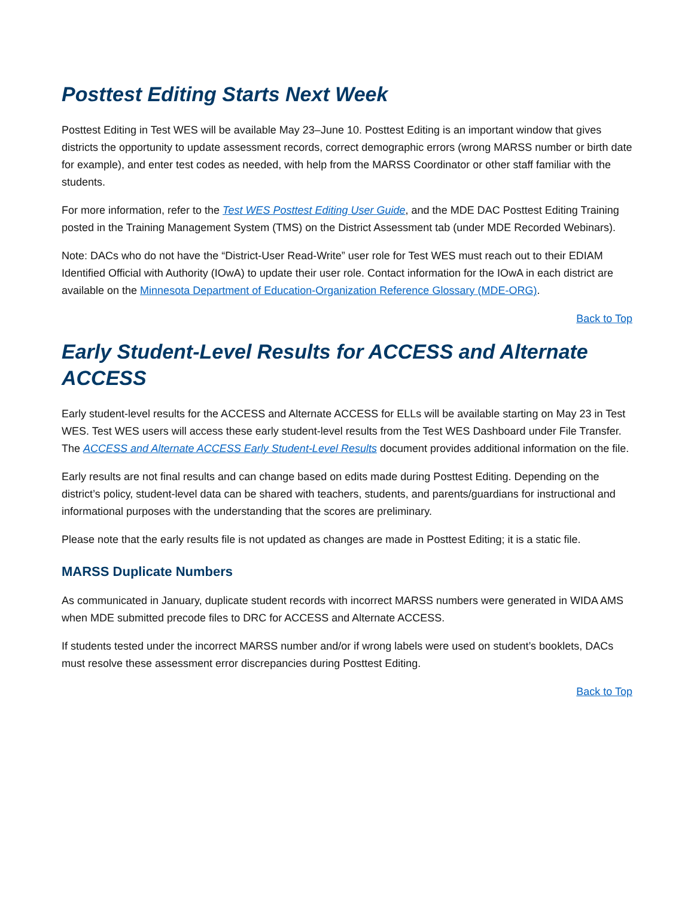Posttest Editing Starts Next Week
Posttest Editing in Test WES will be available May 23–June 10. Posttest Editing is an important window that gives districts the opportunity to update assessment records, correct demographic errors (wrong MARSS number or birth date for example), and enter test codes as needed, with help from the MARSS Coordinator or other staff familiar with the students.
For more information, refer to the Test WES Posttest Editing User Guide, and the MDE DAC Posttest Editing Training posted in the Training Management System (TMS) on the District Assessment tab (under MDE Recorded Webinars).
Note: DACs who do not have the “District-User Read-Write” user role for Test WES must reach out to their EDIAM Identified Official with Authority (IOwA) to update their user role. Contact information for the IOwA in each district are available on the Minnesota Department of Education-Organization Reference Glossary (MDE-ORG).
Back to Top
Early Student-Level Results for ACCESS and Alternate ACCESS
Early student-level results for the ACCESS and Alternate ACCESS for ELLs will be available starting on May 23 in Test WES. Test WES users will access these early student-level results from the Test WES Dashboard under File Transfer. The ACCESS and Alternate ACCESS Early Student-Level Results document provides additional information on the file.
Early results are not final results and can change based on edits made during Posttest Editing. Depending on the district’s policy, student-level data can be shared with teachers, students, and parents/guardians for instructional and informational purposes with the understanding that the scores are preliminary.
Please note that the early results file is not updated as changes are made in Posttest Editing; it is a static file.
MARSS Duplicate Numbers
As communicated in January, duplicate student records with incorrect MARSS numbers were generated in WIDA AMS when MDE submitted precode files to DRC for ACCESS and Alternate ACCESS.
If students tested under the incorrect MARSS number and/or if wrong labels were used on student’s booklets, DACs must resolve these assessment error discrepancies during Posttest Editing.
Back to Top